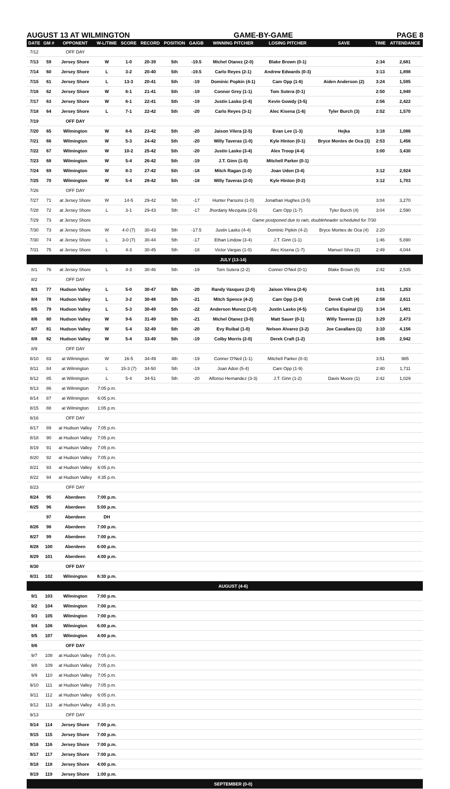AUGUST 13 AT WILMINGTON GAME-BY-GAME PAGE 8
| DATE | GM # | OPPONENT | W-L/TIME | SCORE | RECORD | POSITION | GA/GB | WINNING PITCHER | LOSING PITCHER | SAVE | TIME | ATTENDANCE |
| --- | --- | --- | --- | --- | --- | --- | --- | --- | --- | --- | --- | --- |
| 7/12 | | OFF DAY | | | | | | | | | | |
| 7/13 | 59 | Jersey Shore | W | 1-0 | 20-39 | 5th | -19.5 | Michel Otanez (2-0) | Blake Brown (0-1) | | 2:34 | 2,681 |
| 7/14 | 60 | Jersey Shore | L | 3-2 | 20-40 | 5th | -19.5 | Carlo Reyes (2-1) | Andrew Edwards (0-3) | | 3:13 | 1,898 |
| 7/15 | 61 | Jersey Shore | L | 13-3 | 20-41 | 5th | -19 | Dominic Popkin (4-1) | Cam Opp (1-6) | Aiden Anderson (2) | 3:24 | 1,595 |
| 7/16 | 62 | Jersey Shore | W | 6-1 | 21-41 | 5th | -19 | Connor Grey (1-1) | Tom Sutera (0-1) | | 2:50 | 1,949 |
| 7/17 | 63 | Jersey Shore | W | 6-1 | 22-41 | 5th | -19 | Justin Lasko (2-4) | Kevin Gowdy (3-5) | | 2:56 | 2,422 |
| 7/18 | 64 | Jersey Shore | L | 7-1 | 22-42 | 5th | -20 | Carlo Reyes (3-1) | Alec Kisena (1-6) | Tyler Burch (3) | 2:52 | 1,570 |
| 7/19 | | OFF DAY | | | | | | | | | | |
| 7/20 | 65 | Wilmington | W | 8-6 | 23-42 | 5th | -20 | Jaison Vilera (2-5) | Evan Lee (1-3) | Hejka | 3:18 | 1,086 |
| 7/21 | 66 | Wilmington | W | 5-3 | 24-42 | 5th | -20 | Willy Taveras (1-0) | Kyle Hinton (0-1) | Bryce Montes de Oca (3) | 2:53 | 1,456 |
| 7/22 | 67 | Wilmington | W | 10-2 | 25-42 | 5th | -20 | Justin Lasko (3-4) | Alex Troop (4-4) | | 3:00 | 3,430 |
| 7/23 | 68 | Wilmington | W | 5-4 | 26-42 | 5th | -19 | J.T. Ginn (1-0) | Mitchell Parker (0-1) | | | |
| 7/24 | 69 | Wilmington | W | 8-3 | 27-42 | 5th | -18 | Mitch Ragan (1-0) | Joan Udon (3-4) | | 3:12 | 2,924 |
| 7/25 | 70 | Wilmington | W | 5-4 | 28-42 | 5th | -18 | Willy Taveras (2-0) | Kyle Hinton (0-2) | | 3:12 | 1,703 |
| 7/26 | | OFF DAY | | | | | | | | | | |
| 7/27 | 71 | at Jersey Shore | W | 14-5 | 29-42 | 5th | -17 | Hunter Parsons (1-0) | Jonathan Hughes (3-5) | | 3:04 | 3,270 |
| 7/28 | 72 | at Jersey Shore | L | 3-1 | 29-43 | 5th | -17 | Jhordany Mezquita (2-5) | Cam Opp (1-7) | Tyler Burch (4) | 3:04 | 2,590 |
| 7/29 | 73 | at Jersey Shore | | | | | | Game postponed due to rain, doubleheader scheduled for 7/30 | | | | |
| 7/30 | 73 | at Jersey Shore | W | 4-0 (7) | 30-43 | 5th | -17.5 | Justin Lasko (4-4) | Dominic Pipkin (4-2) | Bryce Montes de Oca (4) | 2:20 | |
| 7/30 | 74 | at Jersey Shore | L | 3-0 (7) | 30-44 | 5th | -17 | Ethan Lindow (3-4) | J.T. Ginn (1-1) | | 1:46 | 5,890 |
| 7/31 | 75 | at Jersey Shore | L | 4-3 | 30-45 | 5th | -18 | Victor Vargas (1-0) | Alec Kisena (1-7) | Manuel Silva (2) | 2:49 | 4,044 |
| | | | | | | | | JULY (13-14) | | | | |
| 8/1 | 76 | at Jersey Shore | L | 4-3 | 30-46 | 5th | -19 | Tom Sutera (2-2) | Conner O'Neil (0-1) | Blake Brown (5) | 2:42 | 2,535 |
| 8/2 | | OFF DAY | | | | | | | | | | |
| 8/3 | 77 | Hudson Valley | L | 5-0 | 30-47 | 5th | -20 | Randy Vasquez (2-0) | Jaison Vilera (2-6) | | 3:01 | 1,253 |
| 8/4 | 78 | Hudson Valley | L | 3-2 | 30-48 | 5th | -21 | Mitch Spence (4-2) | Cam Opp (1-8) | Derek Craft (4) | 2:58 | 2,611 |
| 8/5 | 79 | Hudson Valley | L | 5-3 | 30-49 | 5th | -22 | Anderson Munoz (1-0) | Justin Lasko (4-5) | Carlos Espinal (1) | 3:34 | 1,401 |
| 8/6 | 80 | Hudson Valley | W | 9-6 | 31-49 | 5th | -21 | Michel Otanez (3-0) | Matt Sauer (0-1) | Willy Taveras (1) | 3:29 | 2,473 |
| 8/7 | 81 | Hudson Valley | W | 5-4 | 32-49 | 5th | -20 | Evy Ruibal (1-0) | Nelson Alvarez (3-2) | Joe Cavallaro (1) | 3:10 | 4,156 |
| 8/8 | 82 | Hudson Valley | W | 5-4 | 33-49 | 5th | -19 | Colby Morris (2-0) | Derek Craft (1-2) | | 3:05 | 2,942 |
| 8/9 | | OFF DAY | | | | | | | | | | |
| 8/10 | 83 | at Wilmington | W | 16-5 | 34-49 | 4th | -19 | Conner O'Neil (1-1) | Mitchell Parker (0-3) | | 3:51 | 985 |
| 8/11 | 84 | at Wilmington | L | 15-3 (7) | 34-50 | 5th | -19 | Joan Adon (5-4) | Cam Opp (1-9) | | 2:40 | 1,711 |
| 8/12 | 85 | at Wilmington | L | 5-4 | 34-51 | 5th | -20 | Alfonso Hernandez (3-3) | J.T. Ginn (1-2) | Davis Moore (1) | 2:42 | 1,029 |
| 8/13 | 86 | at Wilmington | 7:05 p.m. | | | | | | | | | |
| 8/14 | 87 | at Wilmington | 6:05 p.m. | | | | | | | | | |
| 8/15 | 88 | at Wilmington | 1:05 p.m. | | | | | | | | | |
| 8/16 | | OFF DAY | | | | | | | | | | |
| 8/17 | 89 | at Hudson Valley | 7:05 p.m. | | | | | | | | | |
| 8/18 | 90 | at Hudson Valley | 7:05 p.m. | | | | | | | | | |
| 8/19 | 91 | at Hudson Valley | 7:05 p.m. | | | | | | | | | |
| 8/20 | 92 | at Hudson Valley | 7:05 p.m. | | | | | | | | | |
| 8/21 | 93 | at Hudson Valley | 6:05 p.m. | | | | | | | | | |
| 8/22 | 94 | at Hudson Valley | 4:35 p.m. | | | | | | | | | |
| 8/23 | | OFF DAY | | | | | | | | | | |
| 8/24 | 95 | Aberdeen | 7:00 p.m. | | | | | | | | | |
| 8/25 | 96 | Aberdeen | 5:00 p.m. | | | | | | | | | |
| | 97 | Aberdeen | DH | | | | | | | | | |
| 8/26 | 98 | Aberdeen | 7:00 p.m. | | | | | | | | | |
| 8/27 | 99 | Aberdeen | 7:00 p.m. | | | | | | | | | |
| 8/28 | 100 | Aberdeen | 6:00 p.m. | | | | | | | | | |
| 8/29 | 101 | Aberdeen | 4:00 p.m. | | | | | | | | | |
| 8/30 | | OFF DAY | | | | | | | | | | |
| 8/31 | 102 | Wilmington | 6:30 p.m. | | | | | | | | | |
| | | | | | | | | AUGUST (4-6) | | | | |
| 9/1 | 103 | Wilmington | 7:00 p.m. | | | | | | | | | |
| 9/2 | 104 | Wilmington | 7:00 p.m. | | | | | | | | | |
| 9/3 | 105 | Wilmington | 7:00 p.m. | | | | | | | | | |
| 9/4 | 106 | Wilmington | 6:00 p.m. | | | | | | | | | |
| 9/5 | 107 | Wilmington | 4:00 p.m. | | | | | | | | | |
| 9/6 | | OFF DAY | | | | | | | | | | |
| 9/7 | 108 | at Hudson Valley | 7:05 p.m. | | | | | | | | | |
| 9/8 | 109 | at Hudson Valley | 7:05 p.m. | | | | | | | | | |
| 9/9 | 110 | at Hudson Valley | 7:05 p.m. | | | | | | | | | |
| 9/10 | 111 | at Hudson Valley | 7:05 p.m. | | | | | | | | | |
| 9/11 | 112 | at Hudson Valley | 6:05 p.m. | | | | | | | | | |
| 9/12 | 113 | at Hudson Valley | 4:35 p.m. | | | | | | | | | |
| 9/13 | | OFF DAY | | | | | | | | | | |
| 9/14 | 114 | Jersey Shore | 7:00 p.m. | | | | | | | | | |
| 9/15 | 115 | Jersey Shore | 7:00 p.m. | | | | | | | | | |
| 9/16 | 116 | Jersey Shore | 7:00 p.m. | | | | | | | | | |
| 9/17 | 117 | Jersey Shore | 7:00 p.m. | | | | | | | | | |
| 9/18 | 118 | Jersey Shore | 4:00 p.m. | | | | | | | | | |
| 9/19 | 119 | Jersey Shore | 1:00 p.m. | | | | | | | | | |
| | | | | | | | | SEPTEMBER (0-0) | | | | |